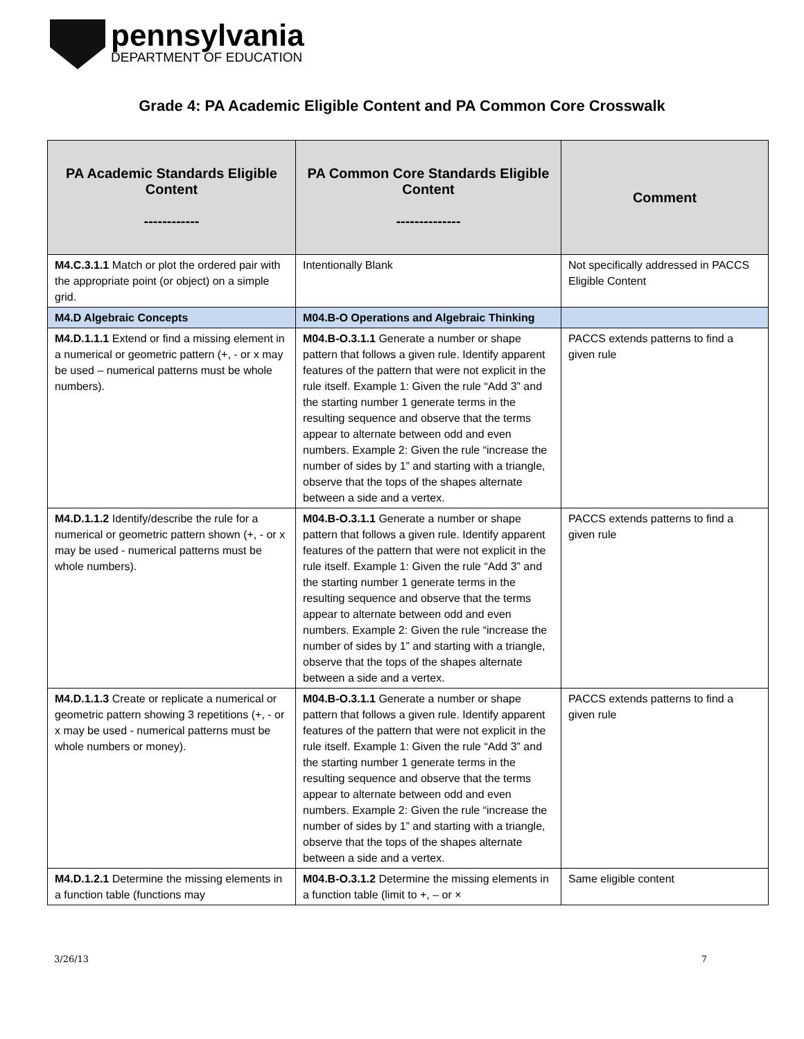pennsylvania
DEPARTMENT OF EDUCATION
Grade 4: PA Academic Eligible Content and PA Common Core Crosswalk
| PA Academic Standards Eligible Content ------------ | PA Common Core Standards Eligible Content -------------- | Comment |
| --- | --- | --- |
| M4.C.3.1.1 Match or plot the ordered pair with the appropriate point (or object) on a simple grid. | Intentionally Blank | Not specifically addressed in PACCS Eligible Content |
| M4.D Algebraic Concepts | M04.B-O Operations and Algebraic Thinking | |
| M4.D.1.1.1 Extend or find a missing element in a numerical or geometric pattern (+, - or x may be used – numerical patterns must be whole numbers). | M04.B-O.3.1.1 Generate a number or shape pattern that follows a given rule. Identify apparent features of the pattern that were not explicit in the rule itself. Example 1: Given the rule “Add 3” and the starting number 1 generate terms in the resulting sequence and observe that the terms appear to alternate between odd and even numbers. Example 2: Given the rule “increase the number of sides by 1” and starting with a triangle, observe that the tops of the shapes alternate between a side and a vertex. | PACCS extends patterns to find a given rule |
| M4.D.1.1.2 Identify/describe the rule for a numerical or geometric pattern shown (+, - or x may be used - numerical patterns must be whole numbers). | M04.B-O.3.1.1 Generate a number or shape pattern that follows a given rule. Identify apparent features of the pattern that were not explicit in the rule itself. Example 1: Given the rule “Add 3” and the starting number 1 generate terms in the resulting sequence and observe that the terms appear to alternate between odd and even numbers. Example 2: Given the rule “increase the number of sides by 1” and starting with a triangle, observe that the tops of the shapes alternate between a side and a vertex. | PACCS extends patterns to find a given rule |
| M4.D.1.1.3 Create or replicate a numerical or geometric pattern showing 3 repetitions (+, - or x may be used - numerical patterns must be whole numbers or money). | M04.B-O.3.1.1 Generate a number or shape pattern that follows a given rule. Identify apparent features of the pattern that were not explicit in the rule itself. Example 1: Given the rule “Add 3” and the starting number 1 generate terms in the resulting sequence and observe that the terms appear to alternate between odd and even numbers. Example 2: Given the rule “increase the number of sides by 1” and starting with a triangle, observe that the tops of the shapes alternate between a side and a vertex. | PACCS extends patterns to find a given rule |
| M4.D.1.2.1 Determine the missing elements in a function table (functions may | M04.B-O.3.1.2 Determine the missing elements in a function table (limit to +, – or × | Same eligible content |
3/26/13 7